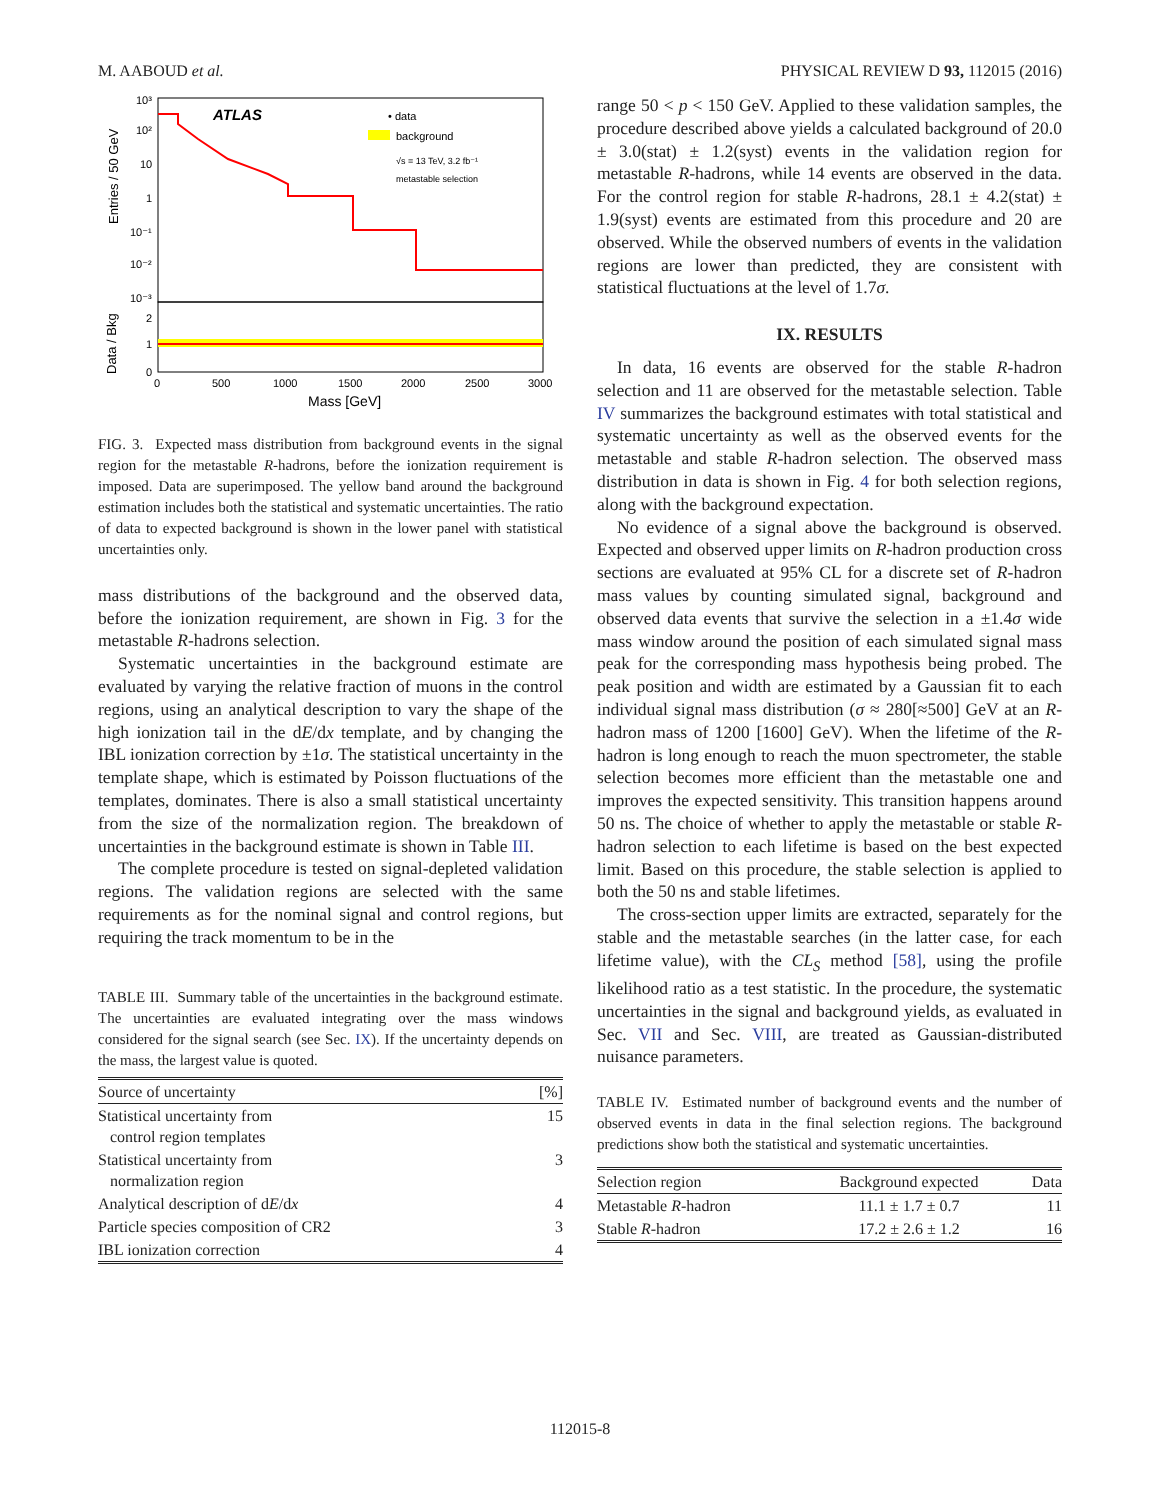M. AABOUD et al. PHYSICAL REVIEW D 93, 112015 (2016)
ATLAS
• data
background
√s = 13 TeV, 3.2 fb⁻¹
metastable selection
10³
10²
10
1
10⁻¹
10⁻²
10⁻³
2
1
0
Entries / 50 GeV
Data / Bkg
0
500
1000
1500
2000
2500
3000
Mass [GeV]
FIG. 3. Expected mass distribution from background events in the signal region for the metastable R-hadrons, before the ionization requirement is imposed. Data are superimposed. The yellow band around the background estimation includes both the statistical and systematic uncertainties. The ratio of data to expected background is shown in the lower panel with statistical uncertainties only.
mass distributions of the background and the observed data, before the ionization requirement, are shown in Fig. 3 for the metastable R-hadrons selection.
Systematic uncertainties in the background estimate are evaluated by varying the relative fraction of muons in the control regions, using an analytical description to vary the shape of the high ionization tail in the dE/dx template, and by changing the IBL ionization correction by ±1σ. The statistical uncertainty in the template shape, which is estimated by Poisson fluctuations of the templates, dominates. There is also a small statistical uncertainty from the size of the normalization region. The breakdown of uncertainties in the background estimate is shown in Table III.
The complete procedure is tested on signal-depleted validation regions. The validation regions are selected with the same requirements as for the nominal signal and control regions, but requiring the track momentum to be in the
TABLE III. Summary table of the uncertainties in the background estimate. The uncertainties are evaluated integrating over the mass windows considered for the signal search (see Sec. IX). If the uncertainty depends on the mass, the largest value is quoted.
| Source of uncertainty | [%] |
| --- | --- |
| Statistical uncertainty from control region templates | 15 |
| Statistical uncertainty from normalization region | 3 |
| Analytical description of d E /d x | 4 |
| Particle species composition of CR2 | 3 |
| IBL ionization correction | 4 |
range 50 < p < 150 GeV. Applied to these validation samples, the procedure described above yields a calculated background of 20.0 ± 3.0(stat) ± 1.2(syst) events in the validation region for metastable R-hadrons, while 14 events are observed in the data. For the control region for stable R-hadrons, 28.1 ± 4.2(stat) ± 1.9(syst) events are estimated from this procedure and 20 are observed. While the observed numbers of events in the validation regions are lower than predicted, they are consistent with statistical fluctuations at the level of 1.7σ.
IX. RESULTS
In data, 16 events are observed for the stable R-hadron selection and 11 are observed for the metastable selection. Table IV summarizes the background estimates with total statistical and systematic uncertainty as well as the observed events for the metastable and stable R-hadron selection. The observed mass distribution in data is shown in Fig. 4 for both selection regions, along with the background expectation.
No evidence of a signal above the background is observed. Expected and observed upper limits on R-hadron production cross sections are evaluated at 95% CL for a discrete set of R-hadron mass values by counting simulated signal, background and observed data events that survive the selection in a ±1.4σ wide mass window around the position of each simulated signal mass peak for the corresponding mass hypothesis being probed. The peak position and width are estimated by a Gaussian fit to each individual signal mass distribution (σ ≈ 280[≈500] GeV at an R-hadron mass of 1200 [1600] GeV). When the lifetime of the R-hadron is long enough to reach the muon spectrometer, the stable selection becomes more efficient than the metastable one and improves the expected sensitivity. This transition happens around 50 ns. The choice of whether to apply the metastable or stable R-hadron selection to each lifetime is based on the best expected limit. Based on this procedure, the stable selection is applied to both the 50 ns and stable lifetimes.
The cross-section upper limits are extracted, separately for the stable and the metastable searches (in the latter case, for each lifetime value), with the CL<sub>S</sub> method [58], using the profile likelihood ratio as a test statistic. In the procedure, the systematic uncertainties in the signal and background yields, as evaluated in Sec. VII and Sec. VIII, are treated as Gaussian-distributed nuisance parameters.
TABLE IV. Estimated number of background events and the number of observed events in data in the final selection regions. The background predictions show both the statistical and systematic uncertainties.
| Selection region | Background expected | Data |
| --- | --- | --- |
| Metastable R -hadron | 11.1 ± 1.7 ± 0.7 | 11 |
| Stable R -hadron | 17.2 ± 2.6 ± 1.2 | 16 |
112015-8